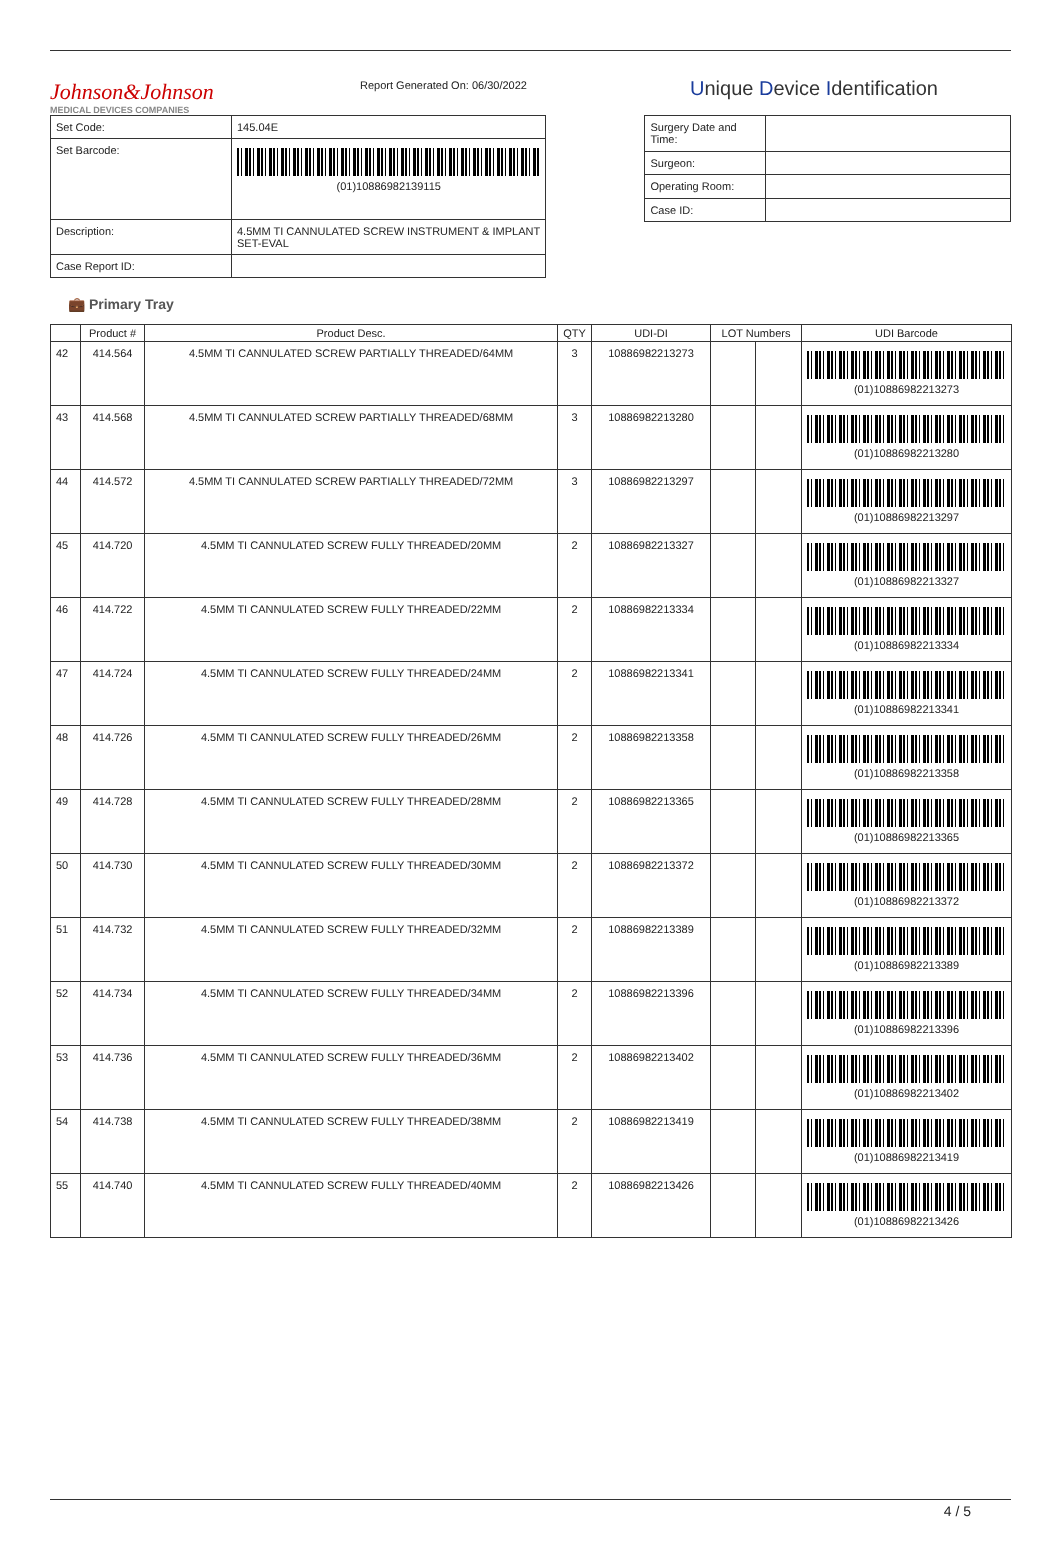Johnson&Johnson
MEDICAL DEVICES COMPANIES
Report Generated On: 06/30/2022
Unique Device Identification
| Set Code: | 145.04E |
| Set Barcode: | (01)10886982139115 |
| Description: | 4.5MM TI CANNULATED SCREW INSTRUMENT & IMPLANT SET-EVAL |
| Case Report ID: | |
| Surgery Date and Time: | |
| Surgeon: | |
| Operating Room: | |
| Case ID: | |
💼 Primary Tray
| | Product # | Product Desc. | QTY | UDI-DI | LOT Numbers | | UDI Barcode |
| --- | --- | --- | --- | --- | --- | --- | --- |
| 42 | 414.564 | 4.5MM TI CANNULATED SCREW PARTIALLY THREADED/64MM | 3 | 10886982213273 | | | (01)10886982213273 |
| 43 | 414.568 | 4.5MM TI CANNULATED SCREW PARTIALLY THREADED/68MM | 3 | 10886982213280 | | | (01)10886982213280 |
| 44 | 414.572 | 4.5MM TI CANNULATED SCREW PARTIALLY THREADED/72MM | 3 | 10886982213297 | | | (01)10886982213297 |
| 45 | 414.720 | 4.5MM TI CANNULATED SCREW FULLY THREADED/20MM | 2 | 10886982213327 | | | (01)10886982213327 |
| 46 | 414.722 | 4.5MM TI CANNULATED SCREW FULLY THREADED/22MM | 2 | 10886982213334 | | | (01)10886982213334 |
| 47 | 414.724 | 4.5MM TI CANNULATED SCREW FULLY THREADED/24MM | 2 | 10886982213341 | | | (01)10886982213341 |
| 48 | 414.726 | 4.5MM TI CANNULATED SCREW FULLY THREADED/26MM | 2 | 10886982213358 | | | (01)10886982213358 |
| 49 | 414.728 | 4.5MM TI CANNULATED SCREW FULLY THREADED/28MM | 2 | 10886982213365 | | | (01)10886982213365 |
| 50 | 414.730 | 4.5MM TI CANNULATED SCREW FULLY THREADED/30MM | 2 | 10886982213372 | | | (01)10886982213372 |
| 51 | 414.732 | 4.5MM TI CANNULATED SCREW FULLY THREADED/32MM | 2 | 10886982213389 | | | (01)10886982213389 |
| 52 | 414.734 | 4.5MM TI CANNULATED SCREW FULLY THREADED/34MM | 2 | 10886982213396 | | | (01)10886982213396 |
| 53 | 414.736 | 4.5MM TI CANNULATED SCREW FULLY THREADED/36MM | 2 | 10886982213402 | | | (01)10886982213402 |
| 54 | 414.738 | 4.5MM TI CANNULATED SCREW FULLY THREADED/38MM | 2 | 10886982213419 | | | (01)10886982213419 |
| 55 | 414.740 | 4.5MM TI CANNULATED SCREW FULLY THREADED/40MM | 2 | 10886982213426 | | | (01)10886982213426 |
4 / 5